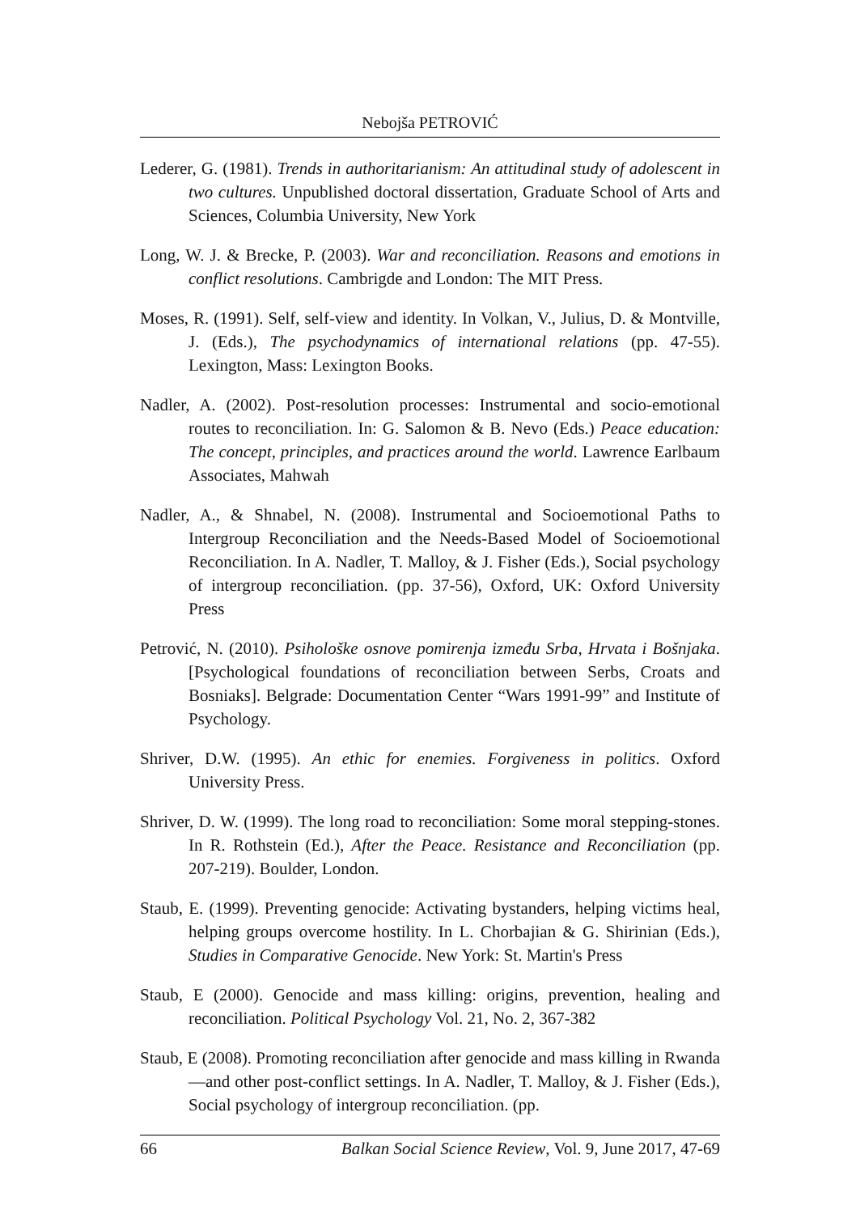Nebojša PETROVIĆ
Lederer, G. (1981). Trends in authoritarianism: An attitudinal study of adolescent in two cultures. Unpublished doctoral dissertation, Graduate School of Arts and Sciences, Columbia University, New York
Long, W. J. & Brecke, P. (2003). War and reconciliation. Reasons and emotions in conflict resolutions. Cambrigde and London: The MIT Press.
Moses, R. (1991). Self, self-view and identity. In Volkan, V., Julius, D. & Montville, J. (Eds.), The psychodynamics of international relations (pp. 47-55). Lexington, Mass: Lexington Books.
Nadler, A. (2002). Post-resolution processes: Instrumental and socio-emotional routes to reconciliation. In: G. Salomon & B. Nevo (Eds.) Peace education: The concept, principles, and practices around the world. Lawrence Earlbaum Associates, Mahwah
Nadler, A., & Shnabel, N. (2008). Instrumental and Socioemotional Paths to Intergroup Reconciliation and the Needs-Based Model of Socioemotional Reconciliation. In A. Nadler, T. Malloy, & J. Fisher (Eds.), Social psychology of intergroup reconciliation. (pp. 37-56), Oxford, UK: Oxford University Press
Petrović, N. (2010). Psihološke osnove pomirenja između Srba, Hrvata i Bošnjaka. [Psychological foundations of reconciliation between Serbs, Croats and Bosniaks]. Belgrade: Documentation Center “Wars 1991-99” and Institute of Psychology.
Shriver, D.W. (1995). An ethic for enemies. Forgiveness in politics. Oxford University Press.
Shriver, D. W. (1999). The long road to reconciliation: Some moral stepping-stones. In R. Rothstein (Ed.), After the Peace. Resistance and Reconciliation (pp. 207-219). Boulder, London.
Staub, E. (1999). Preventing genocide: Activating bystanders, helping victims heal, helping groups overcome hostility. In L. Chorbajian & G. Shirinian (Eds.), Studies in Comparative Genocide. New York: St. Martin's Press
Staub, E (2000). Genocide and mass killing: origins, prevention, healing and reconciliation. Political Psychology Vol. 21, No. 2, 367-382
Staub, E (2008). Promoting reconciliation after genocide and mass killing in Rwanda—and other post-conflict settings. In A. Nadler, T. Malloy, & J. Fisher (Eds.), Social psychology of intergroup reconciliation. (pp.
66 Balkan Social Science Review, Vol. 9, June 2017, 47-69